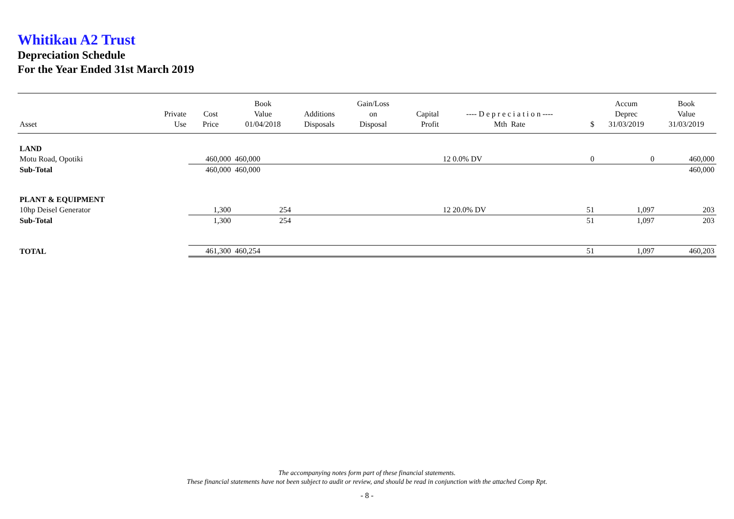Whitikau A2 Trust
Depreciation Schedule
For the Year Ended 31st March 2019
| Asset | Private Use | Cost Price | Book Value 01/04/2018 | Additions Disposals | Gain/Loss on Disposal | Capital Profit | ---- D e p r e c i a t i o n ---- Mth Rate | $ | Accum Deprec 31/03/2019 | Book Value 31/03/2019 |
| --- | --- | --- | --- | --- | --- | --- | --- | --- | --- | --- |
| LAND | | | | | | | | | | |
| Motu Road, Opotiki | | 460,000 | 460,000 | | | | 12 0.0% DV | 0 | 0 | 460,000 |
| Sub-Total | | 460,000 | 460,000 | | | | | | | 460,000 |
| PLANT & EQUIPMENT | | | | | | | | | | |
| 10hp Deisel Generator | | 1,300 | 254 | | | | 12 20.0% DV | 51 | 1,097 | 203 |
| Sub-Total | | 1,300 | 254 | | | | | 51 | 1,097 | 203 |
| TOTAL | | 461,300 | 460,254 | | | | | 51 | 1,097 | 460,203 |
The accompanying notes form part of these financial statements.
These financial statements have not been subject to audit or review, and should be read in conjunction with the attached Comp Rpt.
- 8 -